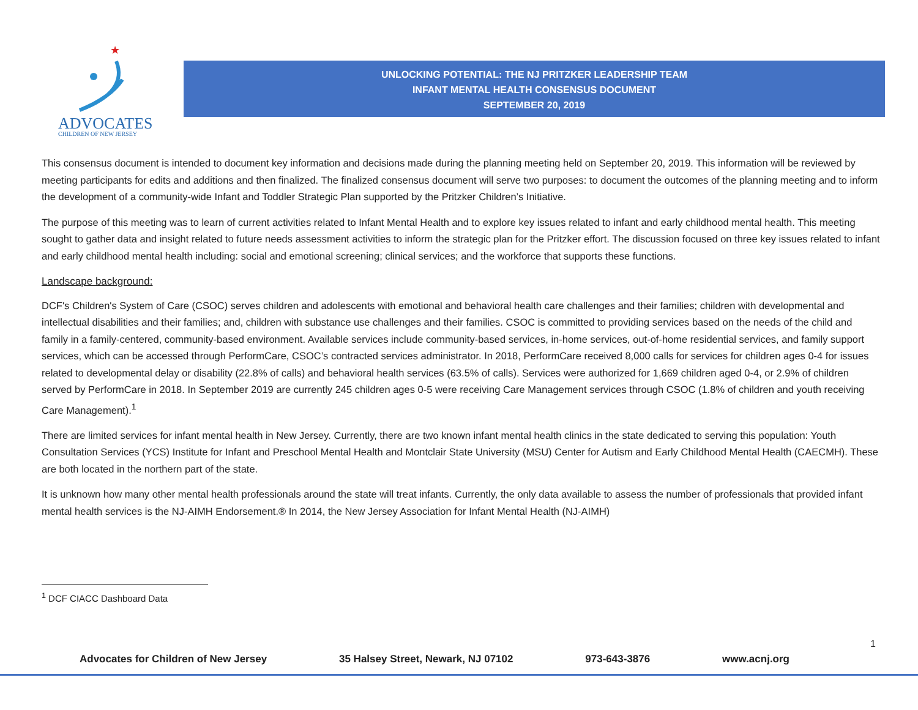★
ADVOCATES
CHILDREN OF NEW JERSEY
UNLOCKING POTENTIAL: THE NJ PRITZKER LEADERSHIP TEAM
INFANT MENTAL HEALTH CONSENSUS DOCUMENT
SEPTEMBER 20, 2019
This consensus document is intended to document key information and decisions made during the planning meeting held on September 20, 2019. This information will be reviewed by meeting participants for edits and additions and then finalized. The finalized consensus document will serve two purposes: to document the outcomes of the planning meeting and to inform the development of a community-wide Infant and Toddler Strategic Plan supported by the Pritzker Children’s Initiative.
The purpose of this meeting was to learn of current activities related to Infant Mental Health and to explore key issues related to infant and early childhood mental health. This meeting sought to gather data and insight related to future needs assessment activities to inform the strategic plan for the Pritzker effort. The discussion focused on three key issues related to infant and early childhood mental health including: social and emotional screening; clinical services; and the workforce that supports these functions.
Landscape background:
DCF's Children's System of Care (CSOC) serves children and adolescents with emotional and behavioral health care challenges and their families; children with developmental and intellectual disabilities and their families; and, children with substance use challenges and their families. CSOC is committed to providing services based on the needs of the child and family in a family-centered, community-based environment. Available services include community-based services, in-home services, out-of-home residential services, and family support services, which can be accessed through PerformCare, CSOC’s contracted services administrator. In 2018, PerformCare received 8,000 calls for services for children ages 0-4 for issues related to developmental delay or disability (22.8% of calls) and behavioral health services (63.5% of calls). Services were authorized for 1,669 children aged 0-4, or 2.9% of children served by PerformCare in 2018. In September 2019 are currently 245 children ages 0-5 were receiving Care Management services through CSOC (1.8% of children and youth receiving Care Management).<sup>1</sup>
There are limited services for infant mental health in New Jersey. Currently, there are two known infant mental health clinics in the state dedicated to serving this population: Youth Consultation Services (YCS) Institute for Infant and Preschool Mental Health and Montclair State University (MSU) Center for Autism and Early Childhood Mental Health (CAECMH). These are both located in the northern part of the state.
It is unknown how many other mental health professionals around the state will treat infants. Currently, the only data available to assess the number of professionals that provided infant mental health services is the NJ-AIMH Endorsement.® In 2014, the New Jersey Association for Infant Mental Health (NJ-AIMH)
<sup>1</sup> DCF CIACC Dashboard Data
1
Advocates for Children of New Jersey 35 Halsey Street, Newark, NJ 07102 973-643-3876 www.acnj.org